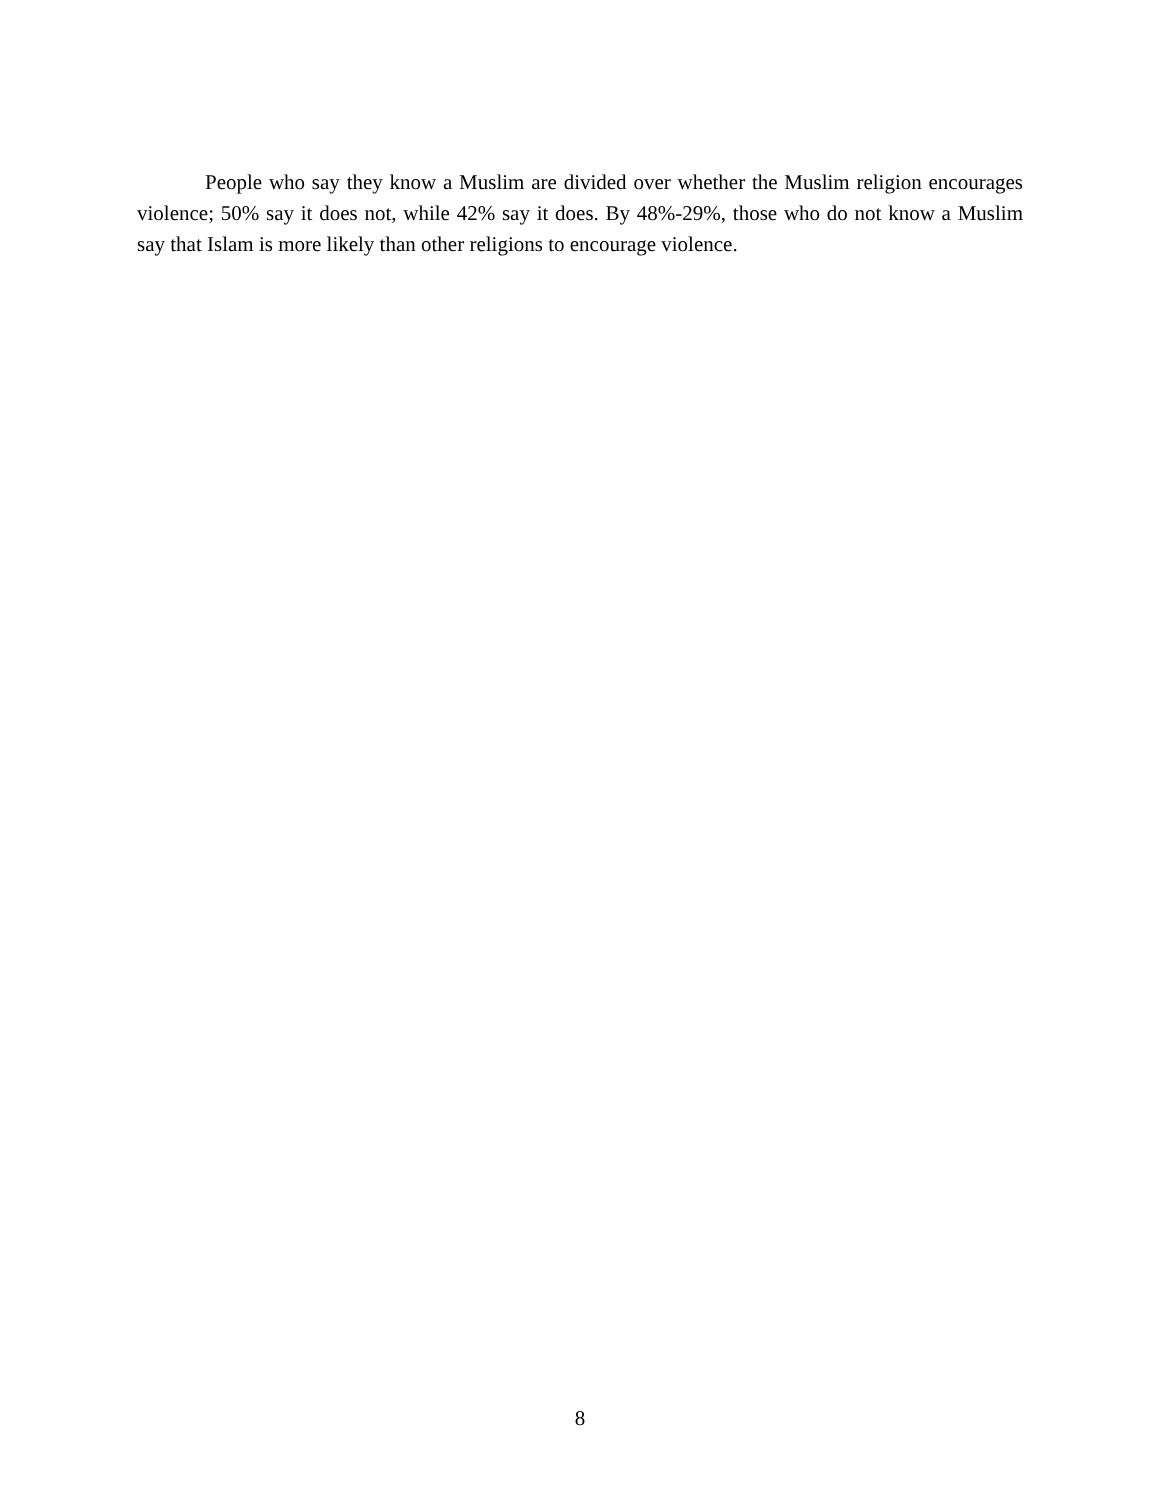People who say they know a Muslim are divided over whether the Muslim religion encourages violence; 50% say it does not, while 42% say it does. By 48%-29%, those who do not know a Muslim say that Islam is more likely than other religions to encourage violence.
8